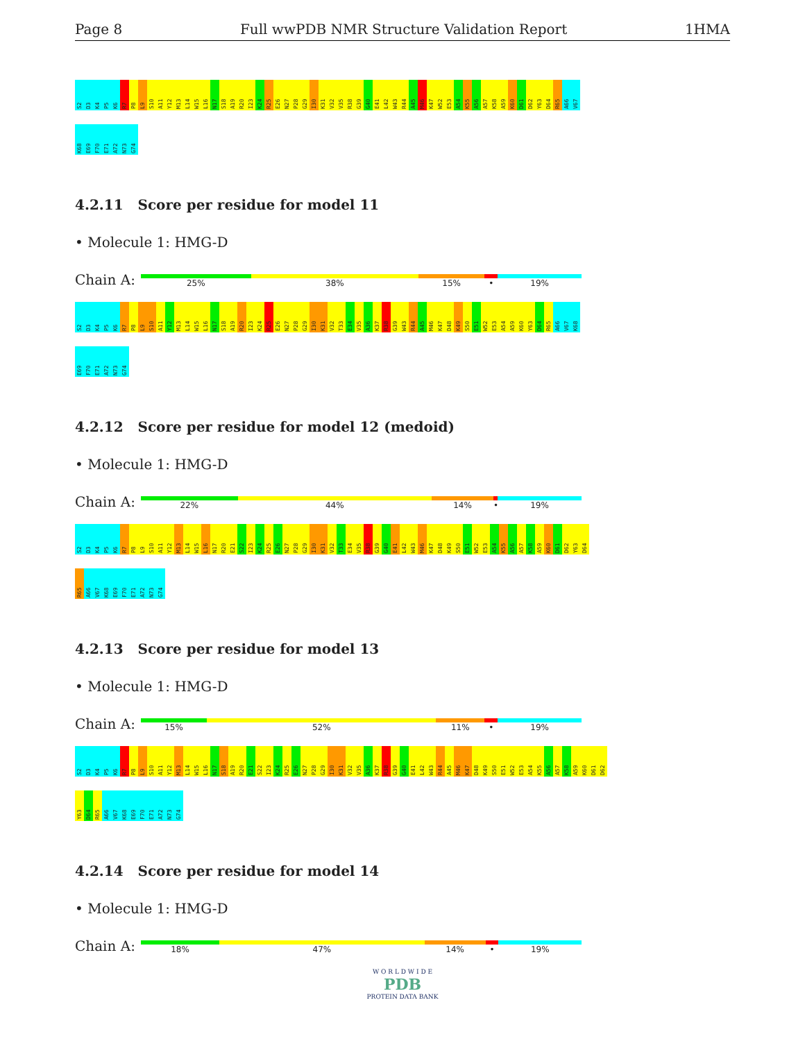Page 8 Full wwPDB NMR Structure Validation Report 1HMA
S2
D3
K4
P5
K6
R7
P8
L9
S10
A11
Y12
M13
L14
W15
L16
N17
S18
A19
R20
I23
K24
R25
E26
N27
P28
G29
I30
K31
V32
V35
R38
G39
G40
E41
L42
W43
R44
A45
M46
K47
W52
E53
A54
K55
A56
A57
K58
A59
K60
D61
D62
Y63
D64
R65
A66
V67
K68
E69
F70
E71
A72
N73
G74
4.2.11 Score per residue for model 11
• Molecule 1: HMG-D
Chain A:
25% 38% 15% • 19%
S2
D3
K4
P5
K6
R7
P8
L9
S10
A11
Y12
M13
L14
W15
L16
N17
S18
A19
R20
I23
K24
R25
E26
N27
P28
G29
I30
K31
V32
T33
E34
V35
A36
K37
R38
G39
W43
R44
A45
M46
K47
D48
K49
S50
E51
W52
E53
A54
A59
K60
Y63
D64
R65
A66
V67
K68
E69
F70
E71
A72
N73
G74
4.2.12 Score per residue for model 12 (medoid)
• Molecule 1: HMG-D
Chain A:
22% 44% 14% • 19%
S2
D3
K4
P5
K6
R7
P8
L9
S10
A11
Y12
M13
L14
W15
L16
N17
R20
E21
S22
I23
K24
R25
E26
N27
P28
G29
I30
K31
V32
T33
E34
V35
R38
G39
G40
E41
L42
W43
M46
K47
D48
K49
S50
E51
W52
E53
A54
K55
A56
A57
K58
A59
K60
D61
D62
Y63
D64
R65
A66
V67
K68
E69
F70
E71
A72
N73
G74
4.2.13 Score per residue for model 13
• Molecule 1: HMG-D
Chain A:
15% 52% 11% • 19%
S2
D3
K4
P5
K6
R7
P8
L9
S10
A11
Y12
M13
L14
W15
L16
N17
S18
A19
R20
E21
S22
I23
K24
R25
E26
N27
P28
G29
I30
K31
V32
V35
A36
K37
R38
G39
G40
E41
L42
W43
R44
A45
M46
K47
D48
K49
S50
E51
W52
E53
A54
K55
A56
A57
K58
A59
K60
D61
D62
Y63
D64
R65
A66
V67
K68
E69
F70
E71
A72
N73
G74
4.2.14 Score per residue for model 14
• Molecule 1: HMG-D
Chain A:
18% 47% 14% • 19%
W O R L D W I D E
PDB
PROTEIN DATA BANK